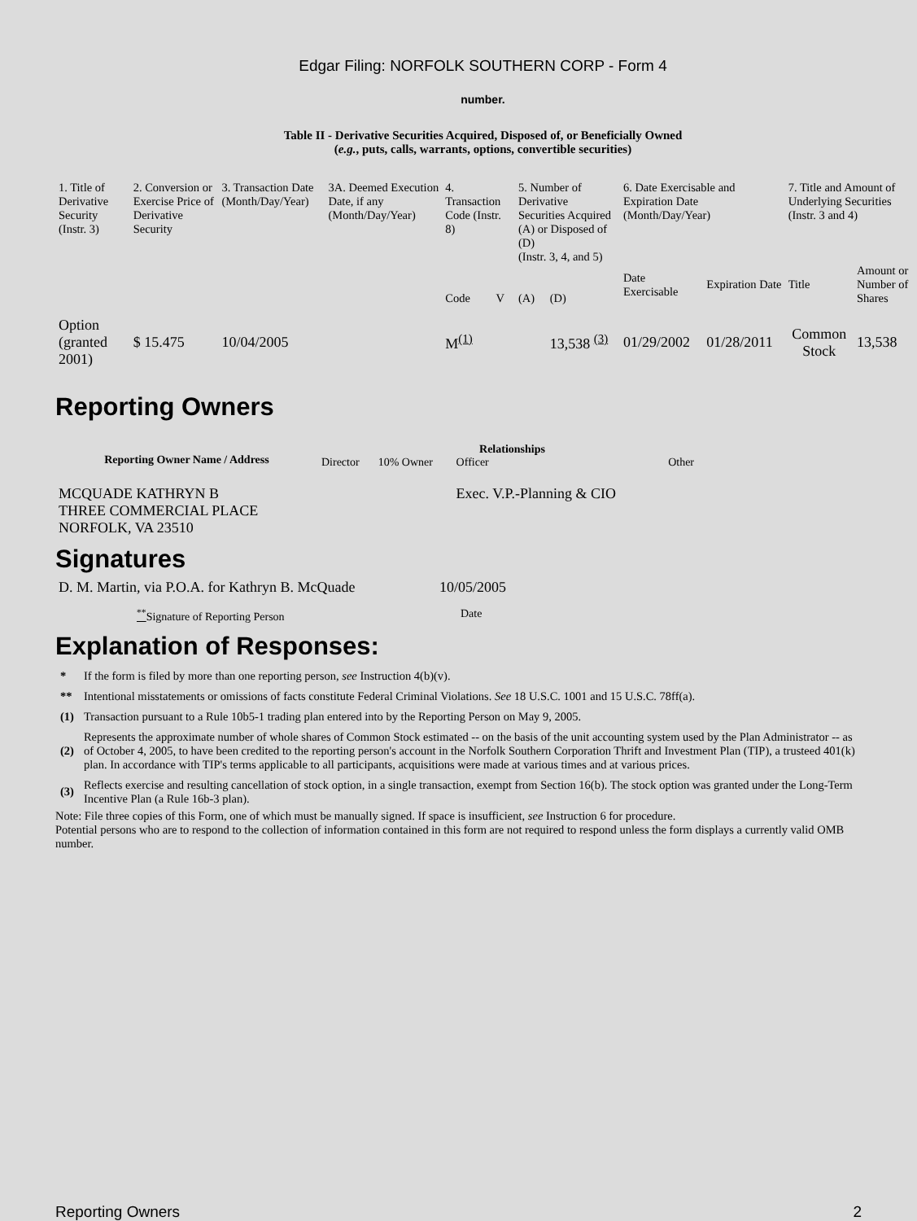Edgar Filing: NORFOLK SOUTHERN CORP - Form 4
number.
Table II - Derivative Securities Acquired, Disposed of, or Beneficially Owned
(e.g., puts, calls, warrants, options, convertible securities)
| 1. Title of Derivative Security (Instr. 3) | 2. Conversion or Exercise Price of Derivative Security | 3. Transaction Date (Month/Day/Year) | 3A. Deemed Execution Date, if any (Month/Day/Year) | 4. Transaction Code (Instr. 8) | | 5. Number of Derivative Securities Acquired (A) or Disposed of (D) (Instr. 3, 4, and 5) | | 6. Date Exercisable and Expiration Date (Month/Day/Year) | | 7. Title and Amount of Underlying Securities (Instr. 3 and 4) | |
| --- | --- | --- | --- | --- | --- | --- | --- | --- | --- | --- | --- |
| | | | | Code | V | (A) | (D) | Date Exercisable | Expiration Date | Title | Amount or Number of Shares |
| Option (granted 2001) | $ 15.475 | 10/04/2005 | | M<sup>(1)</sup> | | | 13,538 <sup>(3)</sup> | 01/29/2002 | 01/28/2011 | Common Stock | 13,538 |
Reporting Owners
| Reporting Owner Name / Address | Relationships | | | |
| --- | --- | --- | --- | --- |
| | Director | 10% Owner | Officer | Other |
| MCQUADE KATHRYN B THREE COMMERCIAL PLACE NORFOLK, VA 23510 | | | Exec. V.P.-Planning & CIO | |
Signatures
| D. M. Martin, via P.O.A. for Kathryn B. McQuade | 10/05/2005 |
| <sup>**</sup> Signature of Reporting Person | Date |
Explanation of Responses:
| * | If the form is filed by more than one reporting person, see Instruction 4(b)(v). |
| ** | Intentional misstatements or omissions of facts constitute Federal Criminal Violations. See 18 U.S.C. 1001 and 15 U.S.C. 78ff(a). |
| (1) | Transaction pursuant to a Rule 10b5-1 trading plan entered into by the Reporting Person on May 9, 2005. |
| (2) | Represents the approximate number of whole shares of Common Stock estimated -- on the basis of the unit accounting system used by the Plan Administrator -- as of October 4, 2005, to have been credited to the reporting person's account in the Norfolk Southern Corporation Thrift and Investment Plan (TIP), a trusteed 401(k) plan. In accordance with TIP's terms applicable to all participants, acquisitions were made at various times and at various prices. |
| (3) | Reflects exercise and resulting cancellation of stock option, in a single transaction, exempt from Section 16(b). The stock option was granted under the Long-Term Incentive Plan (a Rule 16b-3 plan). |
Note: File three copies of this Form, one of which must be manually signed. If space is insufficient, see Instruction 6 for procedure.
Potential persons who are to respond to the collection of information contained in this form are not required to respond unless the form displays a currently valid OMB number.
Reporting Owners 2